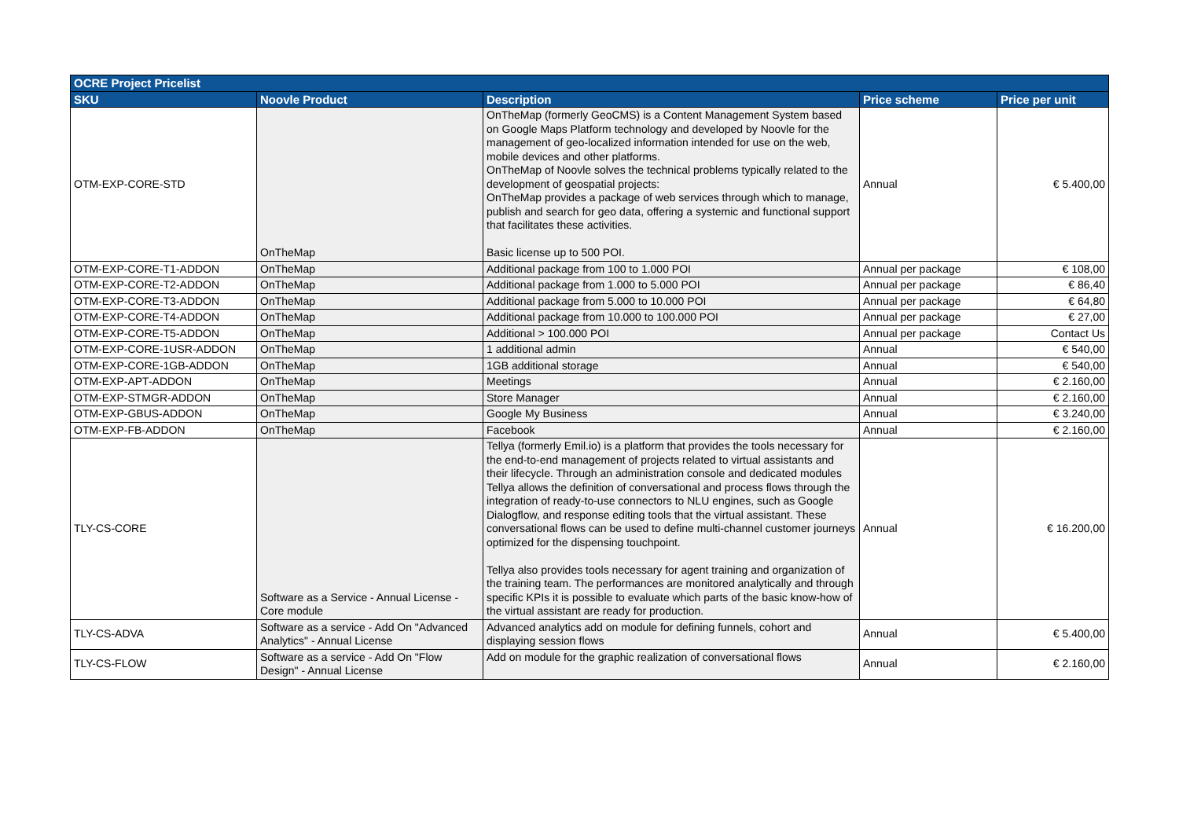| OCRE Project Pricelist | | | | |
| --- | --- | --- | --- | --- |
| SKU | Noovle Product | Description | Price scheme | Price per unit |
| OTM-EXP-CORE-STD | OnTheMap | OnTheMap (formerly GeoCMS) is a Content Management System based on Google Maps Platform technology and developed by Noovle for the management of geo-localized information intended for use on the web, mobile devices and other platforms. OnTheMap of Noovle solves the technical problems typically related to the development of geospatial projects: OnTheMap provides a package of web services through which to manage, publish and search for geo data, offering a systemic and functional support that facilitates these activities. Basic license up to 500 POI. | Annual | € 5.400,00 |
| OTM-EXP-CORE-T1-ADDON | OnTheMap | Additional package from 100 to 1.000 POI | Annual per package | € 108,00 |
| OTM-EXP-CORE-T2-ADDON | OnTheMap | Additional package from 1.000 to 5.000 POI | Annual per package | € 86,40 |
| OTM-EXP-CORE-T3-ADDON | OnTheMap | Additional package from 5.000 to 10.000 POI | Annual per package | € 64,80 |
| OTM-EXP-CORE-T4-ADDON | OnTheMap | Additional package from 10.000 to 100.000 POI | Annual per package | € 27,00 |
| OTM-EXP-CORE-T5-ADDON | OnTheMap | Additional > 100.000 POI | Annual per package | Contact Us |
| OTM-EXP-CORE-1USR-ADDON | OnTheMap | 1 additional admin | Annual | € 540,00 |
| OTM-EXP-CORE-1GB-ADDON | OnTheMap | 1GB additional storage | Annual | € 540,00 |
| OTM-EXP-APT-ADDON | OnTheMap | Meetings | Annual | € 2.160,00 |
| OTM-EXP-STMGR-ADDON | OnTheMap | Store Manager | Annual | € 2.160,00 |
| OTM-EXP-GBUS-ADDON | OnTheMap | Google My Business | Annual | € 3.240,00 |
| OTM-EXP-FB-ADDON | OnTheMap | Facebook | Annual | € 2.160,00 |
| TLY-CS-CORE | Software as a Service - Annual License - Core module | Tellya (formerly Emil.io) is a platform that provides the tools necessary for the end-to-end management of projects related to virtual assistants and their lifecycle. Through an administration console and dedicated modules Tellya allows the definition of conversational and process flows through the integration of ready-to-use connectors to NLU engines, such as Google Dialogflow, and response editing tools that the virtual assistant. These conversational flows can be used to define multi-channel customer journeys optimized for the dispensing touchpoint. Tellya also provides tools necessary for agent training and organization of the training team. The performances are monitored analytically and through specific KPIs it is possible to evaluate which parts of the basic know-how of the virtual assistant are ready for production. | Annual | € 16.200,00 |
| TLY-CS-ADVA | Software as a service - Add On "Advanced Analytics" - Annual License | Advanced analytics add on module for defining funnels, cohort and displaying session flows | Annual | € 5.400,00 |
| TLY-CS-FLOW | Software as a service - Add On "Flow Design" - Annual License | Add on module for the graphic realization of conversational flows | Annual | € 2.160,00 |